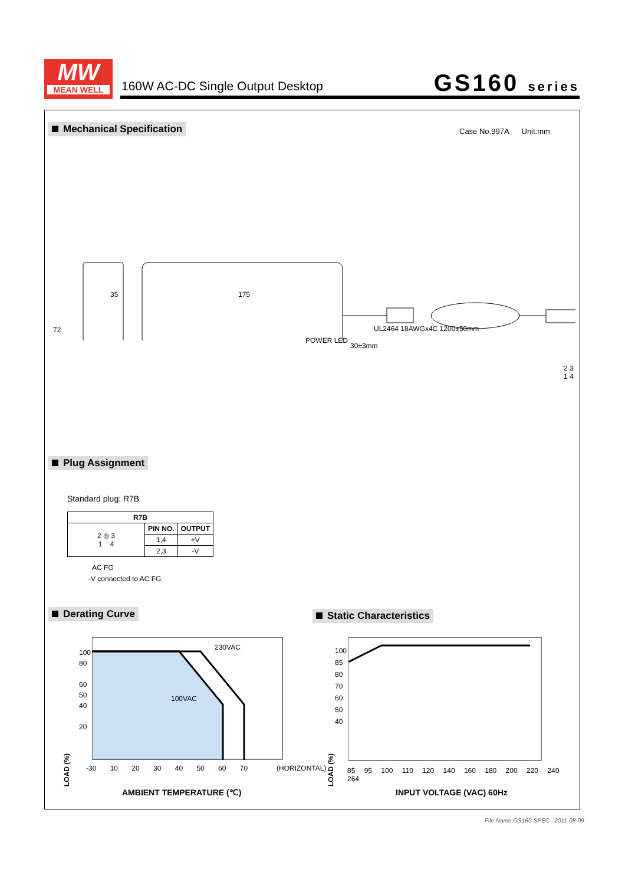MW
MEAN WELL
160W AC-DC Single Output Desktop
GS160 series
Mechanical Specification Case No.997A Unit:mm
35 175
72
POWER LED
UL2464 18AWGx4C 1200±50mm
30±3mm
2 3
1 4
Plug Assignment
Standard plug: R7B
| R7B | | |
| --- | --- | --- |
| 2 ◎ 3 1 4 | PIN NO. | OUTPUT |
| | 1,4 | +V |
| | 2,3 | -V |
AC FG
-V connected to AC FG
Derating Curve Static Characteristics
230VAC
100VAC
100
80
60
50
40
20
LOAD (%)
-30 10 20 30 40 50 60 70 (HORIZONTAL)
AMBIENT TEMPERATURE (℃)
100
85
80
70
60
50
40
LOAD (%)
85 95 100 110 120 140 160 180 200 220 240 264
INPUT VOLTAGE (VAC) 60Hz
File Name:GS160-SPEC 2011-08-09